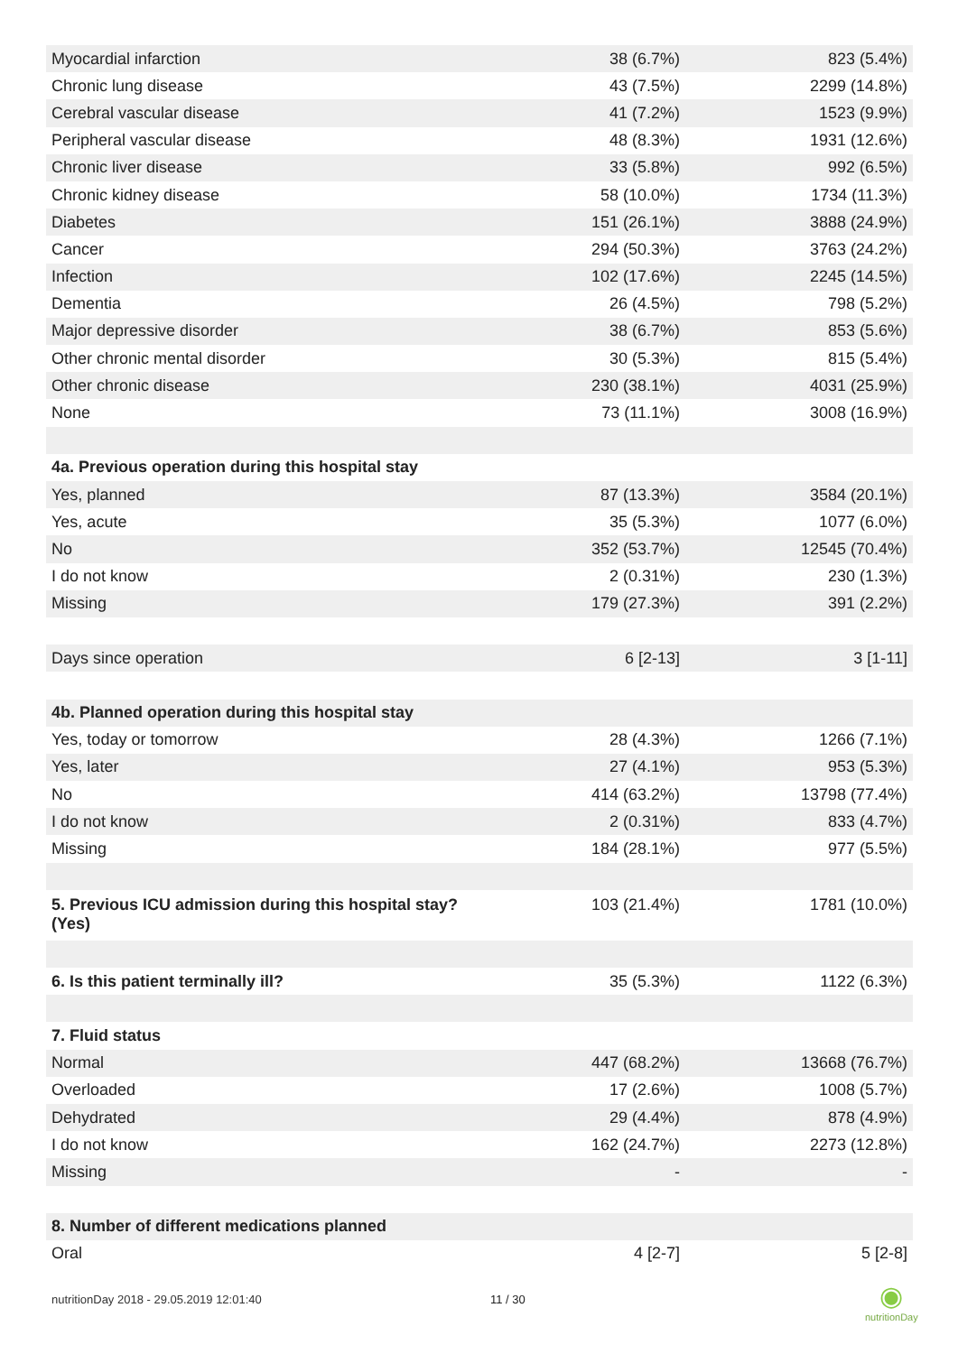| Myocardial infarction | 38 (6.7%) | 823 (5.4%) |
| Chronic lung disease | 43 (7.5%) | 2299 (14.8%) |
| Cerebral vascular disease | 41 (7.2%) | 1523 (9.9%) |
| Peripheral vascular disease | 48 (8.3%) | 1931 (12.6%) |
| Chronic liver disease | 33 (5.8%) | 992 (6.5%) |
| Chronic kidney disease | 58 (10.0%) | 1734 (11.3%) |
| Diabetes | 151 (26.1%) | 3888 (24.9%) |
| Cancer | 294 (50.3%) | 3763 (24.2%) |
| Infection | 102 (17.6%) | 2245 (14.5%) |
| Dementia | 26 (4.5%) | 798 (5.2%) |
| Major depressive disorder | 38 (6.7%) | 853 (5.6%) |
| Other chronic mental disorder | 30 (5.3%) | 815 (5.4%) |
| Other chronic disease | 230 (38.1%) | 4031 (25.9%) |
| None | 73 (11.1%) | 3008 (16.9%) |
| 4a. Previous operation during this hospital stay | | |
| Yes, planned | 87 (13.3%) | 3584 (20.1%) |
| Yes, acute | 35 (5.3%) | 1077 (6.0%) |
| No | 352 (53.7%) | 12545 (70.4%) |
| I do not know | 2 (0.31%) | 230 (1.3%) |
| Missing | 179 (27.3%) | 391 (2.2%) |
| Days since operation | 6 [2-13] | 3 [1-11] |
| 4b. Planned operation during this hospital stay | | |
| Yes, today or tomorrow | 28 (4.3%) | 1266 (7.1%) |
| Yes, later | 27 (4.1%) | 953 (5.3%) |
| No | 414 (63.2%) | 13798 (77.4%) |
| I do not know | 2 (0.31%) | 833 (4.7%) |
| Missing | 184 (28.1%) | 977 (5.5%) |
| 5. Previous ICU admission during this hospital stay? (Yes) | 103 (21.4%) | 1781 (10.0%) |
| 6. Is this patient terminally ill? | 35 (5.3%) | 1122 (6.3%) |
| 7. Fluid status | | |
| Normal | 447 (68.2%) | 13668 (76.7%) |
| Overloaded | 17 (2.6%) | 1008 (5.7%) |
| Dehydrated | 29 (4.4%) | 878 (4.9%) |
| I do not know | 162 (24.7%) | 2273 (12.8%) |
| Missing | - | - |
| 8. Number of different medications planned | | |
| Oral | 4 [2-7] | 5 [2-8] |
nutritionDay 2018 - 29.05.2019 12:01:40
11 / 30
◉
nutritionDay